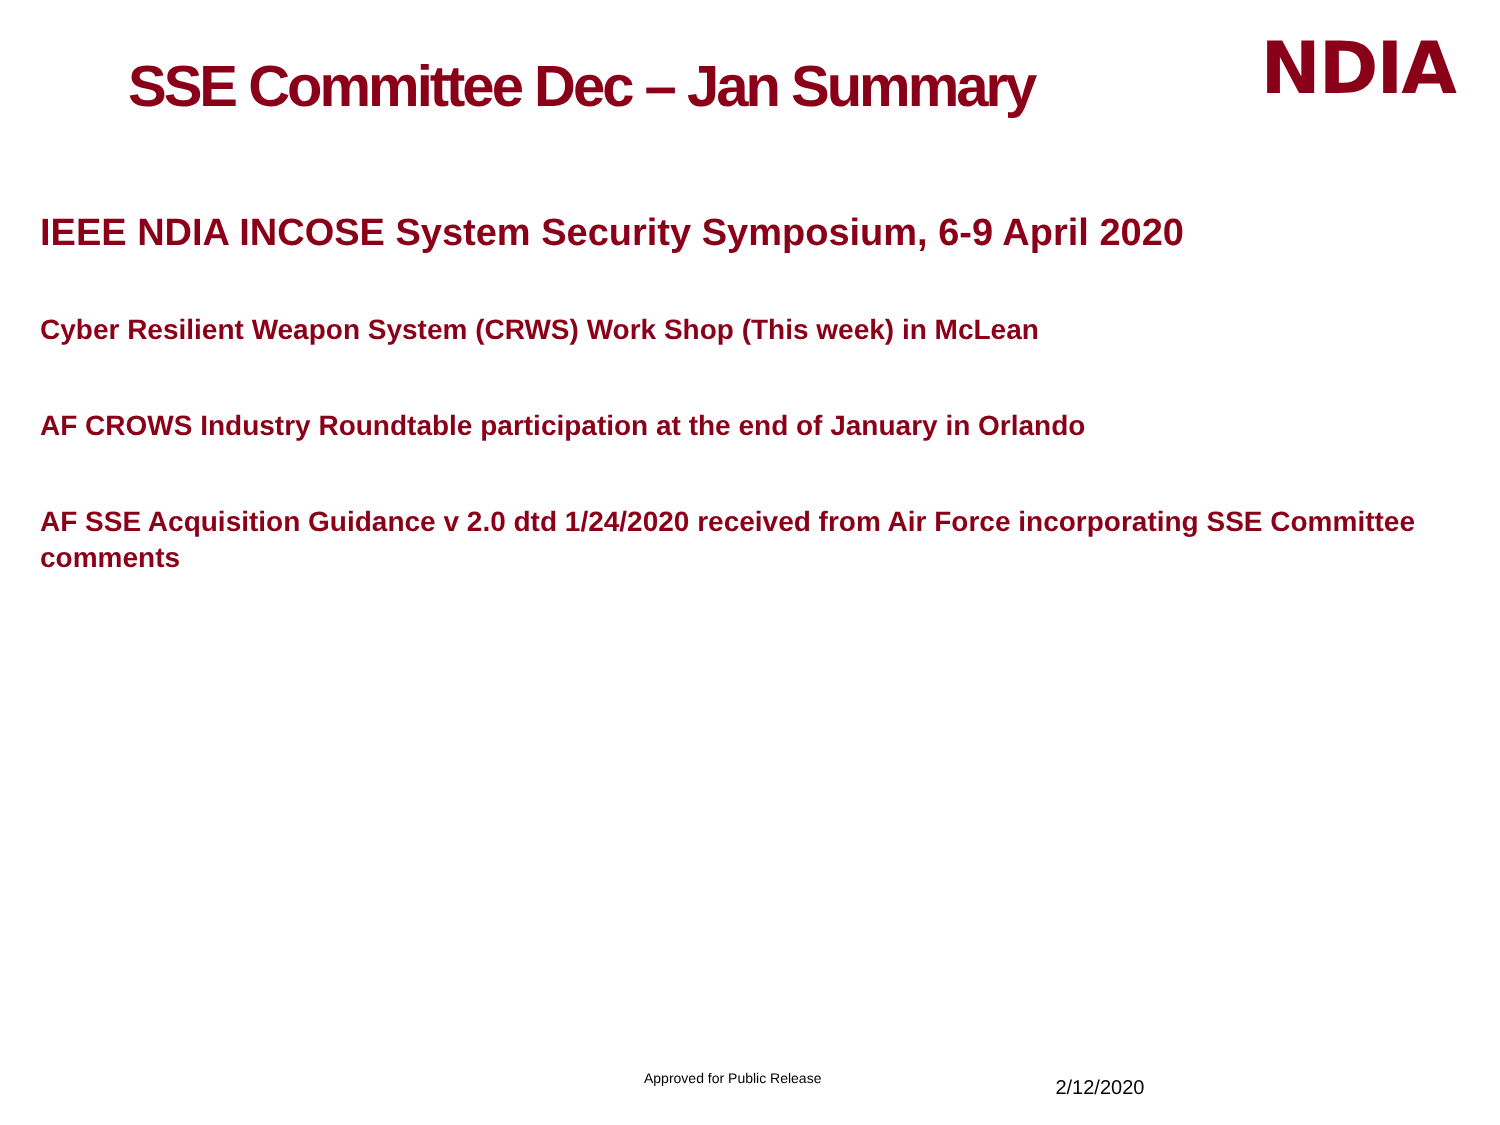SSE Committee Dec – Jan Summary
NDIA
IEEE NDIA INCOSE System Security Symposium, 6-9 April 2020
Cyber Resilient Weapon System (CRWS) Work Shop (This week) in McLean
AF CROWS Industry Roundtable participation at the end of January in Orlando
AF SSE Acquisition Guidance v 2.0 dtd 1/24/2020 received from Air Force incorporating SSE Committee comments
Approved for Public Release 2/12/2020